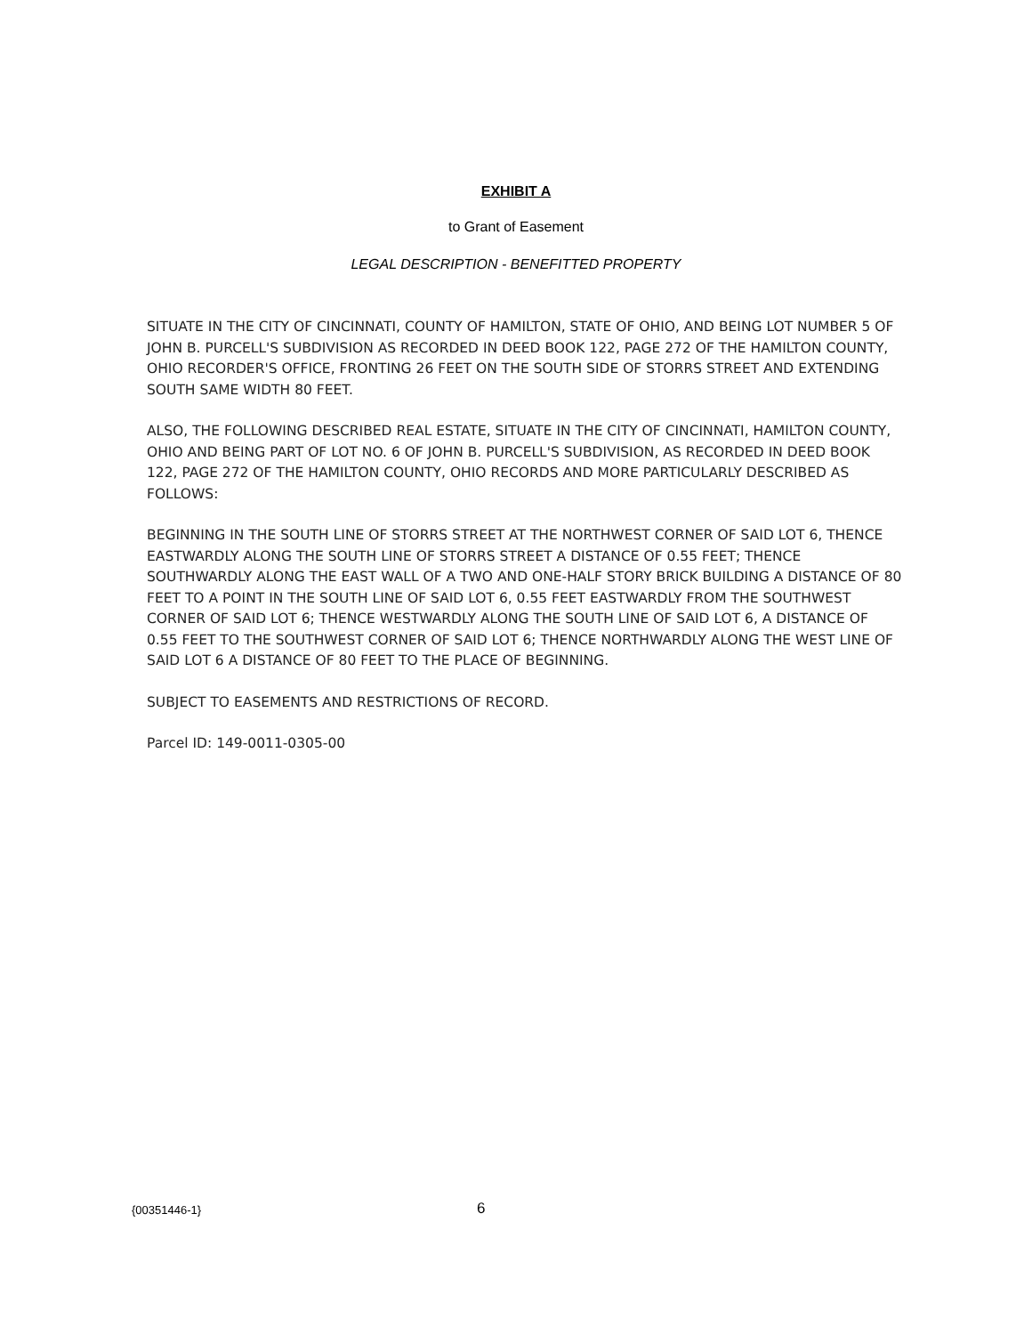EXHIBIT A
to Grant of Easement
LEGAL DESCRIPTION - BENEFITTED PROPERTY
SITUATE IN THE CITY OF CINCINNATI, COUNTY OF HAMILTON, STATE OF OHIO, AND BEING LOT NUMBER 5 OF JOHN B. PURCELL'S SUBDIVISION AS RECORDED IN DEED BOOK 122, PAGE 272 OF THE HAMILTON COUNTY, OHIO RECORDER'S OFFICE, FRONTING 26 FEET ON THE SOUTH SIDE OF STORRS STREET AND EXTENDING SOUTH SAME WIDTH 80 FEET.
ALSO, THE FOLLOWING DESCRIBED REAL ESTATE, SITUATE IN THE CITY OF CINCINNATI, HAMILTON COUNTY, OHIO AND BEING PART OF LOT NO. 6 OF JOHN B. PURCELL'S SUBDIVISION, AS RECORDED IN DEED BOOK 122, PAGE 272 OF THE HAMILTON COUNTY, OHIO RECORDS AND MORE PARTICULARLY DESCRIBED AS FOLLOWS:
BEGINNING IN THE SOUTH LINE OF STORRS STREET AT THE NORTHWEST CORNER OF SAID LOT 6, THENCE EASTWARDLY ALONG THE SOUTH LINE OF STORRS STREET A DISTANCE OF 0.55 FEET; THENCE SOUTHWARDLY ALONG THE EAST WALL OF A TWO AND ONE-HALF STORY BRICK BUILDING A DISTANCE OF 80 FEET TO A POINT IN THE SOUTH LINE OF SAID LOT 6, 0.55 FEET EASTWARDLY FROM THE SOUTHWEST CORNER OF SAID LOT 6; THENCE WESTWARDLY ALONG THE SOUTH LINE OF SAID LOT 6, A DISTANCE OF 0.55 FEET TO THE SOUTHWEST CORNER OF SAID LOT 6; THENCE NORTHWARDLY ALONG THE WEST LINE OF SAID LOT 6 A DISTANCE OF 80 FEET TO THE PLACE OF BEGINNING.
SUBJECT TO EASEMENTS AND RESTRICTIONS OF RECORD.
Parcel ID: 149-0011-0305-00
{00351446-1} 6